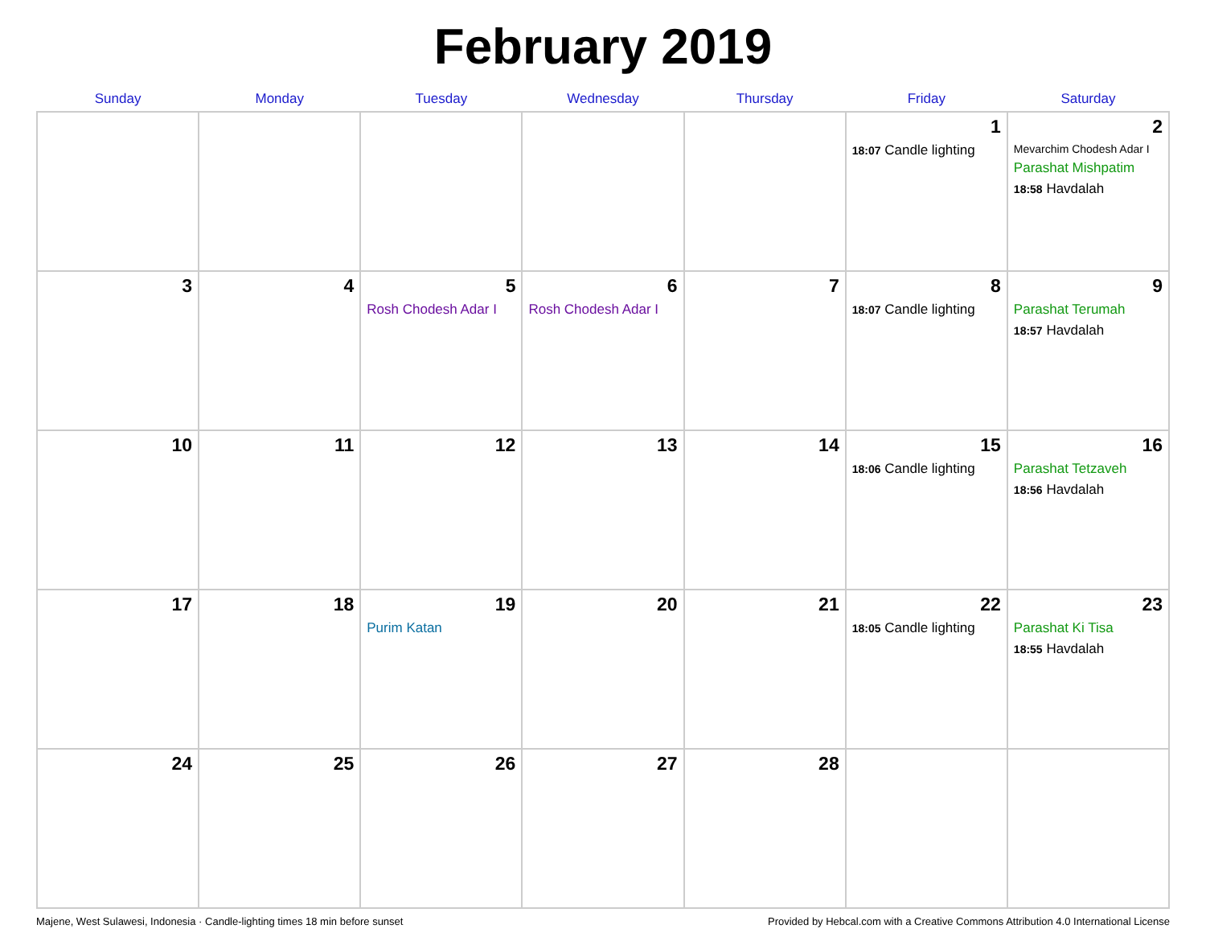February 2019
| Sunday | Monday | Tuesday | Wednesday | Thursday | Friday | Saturday |
| --- | --- | --- | --- | --- | --- | --- |
| | | | | | 1 18:07 Candle lighting | 2 Mevarchim Chodesh Adar I Parashat Mishpatim 18:58 Havdalah |
| 3 | 4 | 5 Rosh Chodesh Adar I | 6 Rosh Chodesh Adar I | 7 | 8 18:07 Candle lighting | 9 Parashat Terumah 18:57 Havdalah |
| 10 | 11 | 12 | 13 | 14 | 15 18:06 Candle lighting | 16 Parashat Tetzaveh 18:56 Havdalah |
| 17 | 18 | 19 Purim Katan | 20 | 21 | 22 18:05 Candle lighting | 23 Parashat Ki Tisa 18:55 Havdalah |
| 24 | 25 | 26 | 27 | 28 | | |
Majene, West Sulawesi, Indonesia · Candle-lighting times 18 min before sunset Provided by Hebcal.com with a Creative Commons Attribution 4.0 International License